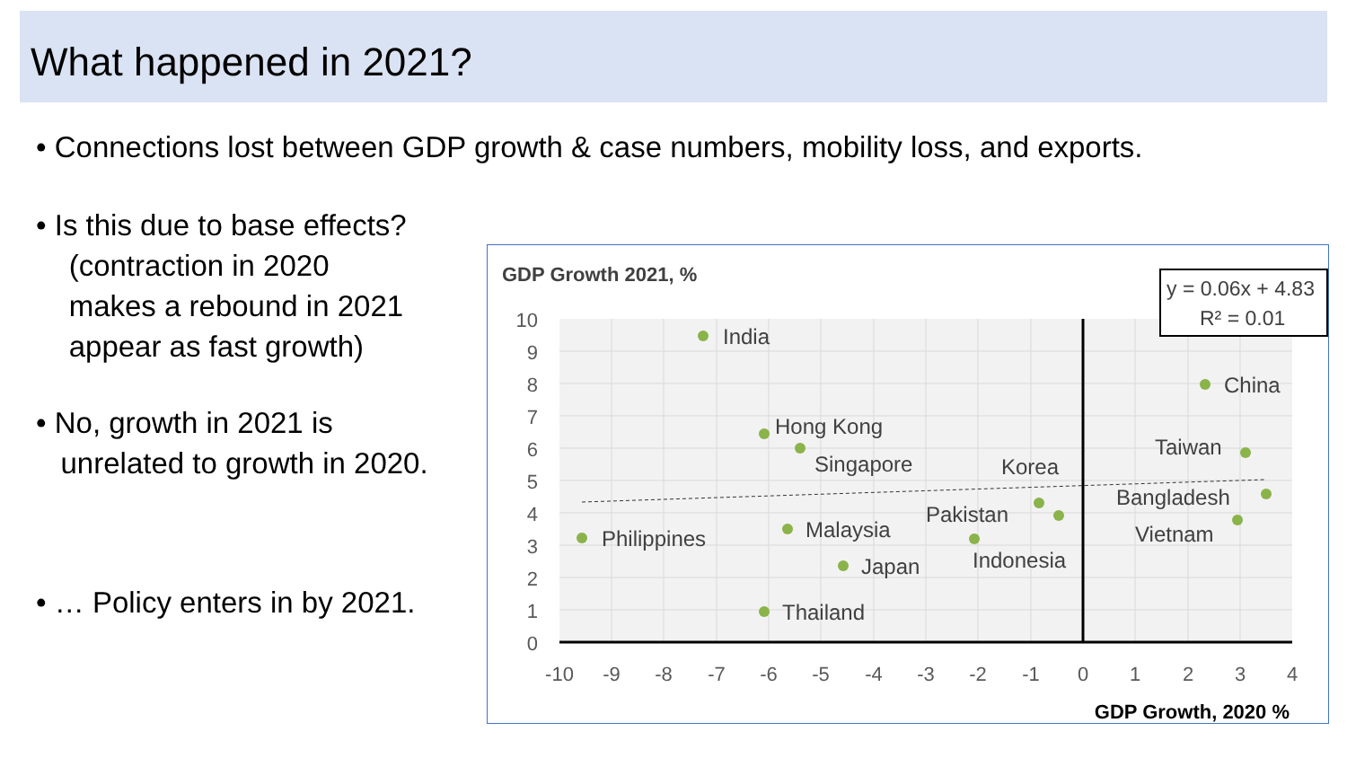What happened in 2021?
• Connections lost between GDP growth & case numbers, mobility loss, and exports.
• Is this due to base effects?
(contraction in 2020
makes a rebound in 2021
appear as fast growth)
• No, growth in 2021 is
unrelated to growth in 2020.
• … Policy enters in by 2021.
GDP Growth 2021, %
India
China
Hong Kong
Singapore
Taiwan
Korea
Bangladesh
Pakistan
Vietnam
Philippines
Malaysia
Indonesia
Japan
Thailand
10
9
8
7
6
5
4
3
2
1
0
-10
-9
-8
-7
-6
-5
-4
-3
-2
-1
0
1
2
3
4
GDP Growth, 2020 %
y = 0.06x + 4.83
R² = 0.01